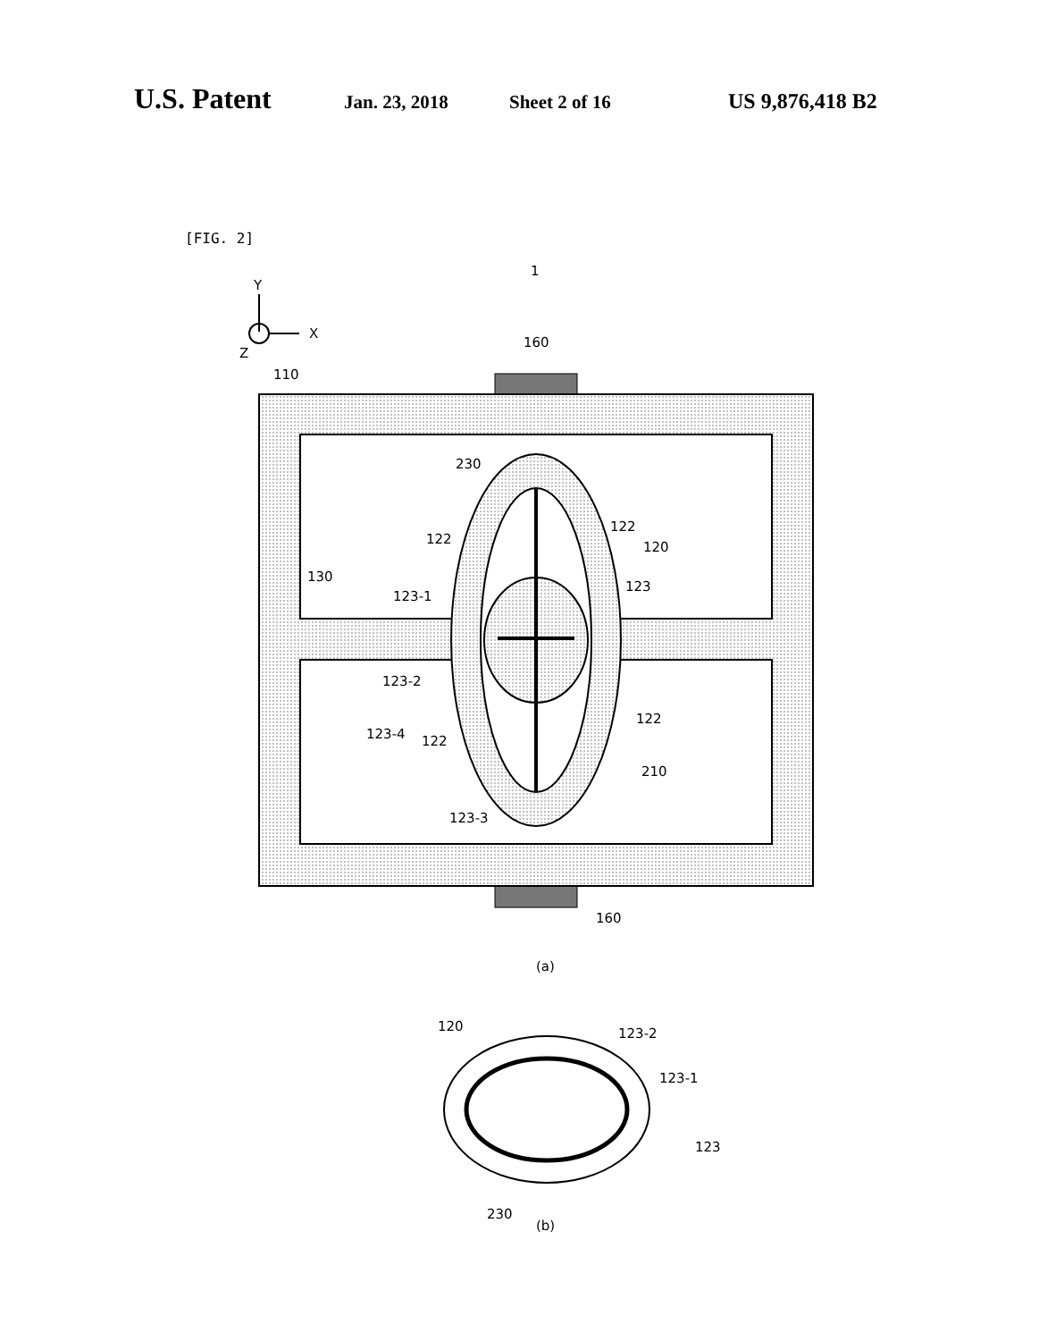U.S. Patent Jan. 23, 2018 Sheet 2 of 16 US 9,876,418 B2
[FIG. 2]
1
Y
X
Z
160
160
110
230
122
122
120
123
130
123-1
123-2
123-4
122
122
210
123-3
(a)
120
123-2
123-1
123
230
(b)